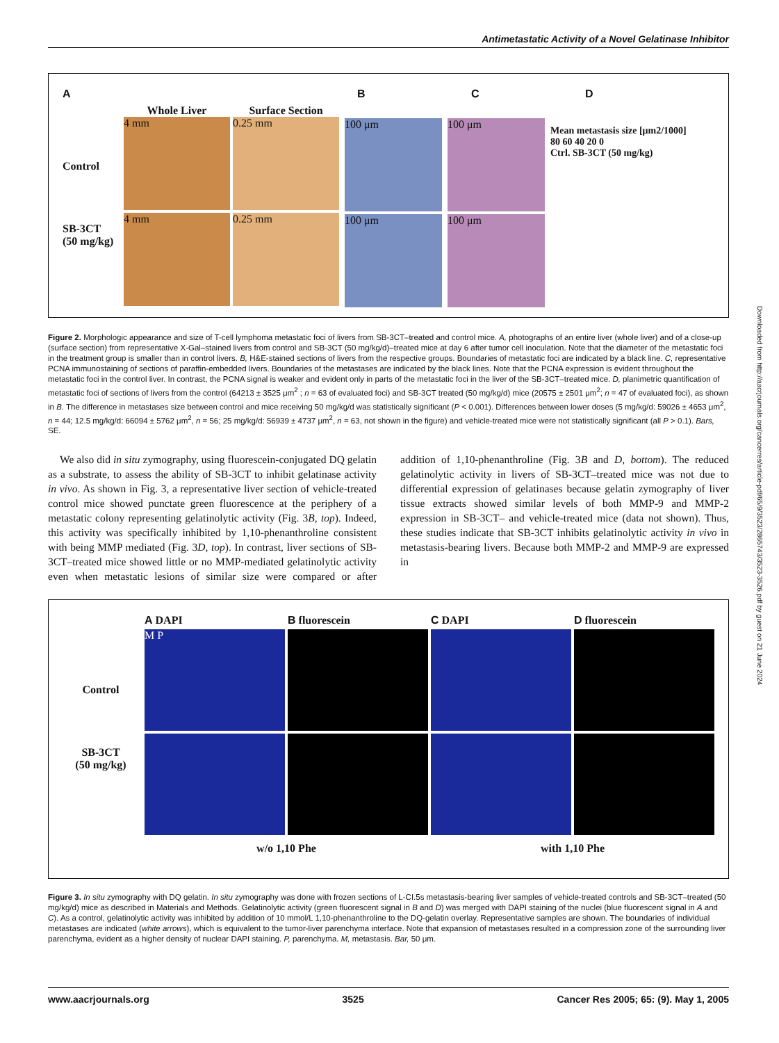Antimetastatic Activity of a Novel Gelatinase Inhibitor
ABCD
Control
SB-3CT
(50 mg/kg)
Whole Liver Surface Section
4 mm 0.25 mm
4 mm 0.25 mm
100 μm
100 μm
100 μm
100 μm
Mean metastasis size [μm2/1000]
80 60 40 20 0
Ctrl. SB-3CT (50 mg/kg)
Figure 2. Morphologic appearance and size of T-cell lymphoma metastatic foci of livers from SB-3CT–treated and control mice. A, photographs of an entire liver (whole liver) and of a close-up (surface section) from representative X-Gal–stained livers from control and SB-3CT (50 mg/kg/d)–treated mice at day 6 after tumor cell inoculation. Note that the diameter of the metastatic foci in the treatment group is smaller than in control livers. B, H&E-stained sections of livers from the respective groups. Boundaries of metastatic foci are indicated by a black line. C, representative PCNA immunostaining of sections of paraffin-embedded livers. Boundaries of the metastases are indicated by the black lines. Note that the PCNA expression is evident throughout the metastatic foci in the control liver. In contrast, the PCNA signal is weaker and evident only in parts of the metastatic foci in the liver of the SB-3CT–treated mice. D, planimetric quantification of metastatic foci of sections of livers from the control (64213 ± 3525 μm<sup>2</sup> ; n = 63 of evaluated foci) and SB-3CT treated (50 mg/kg/d) mice (20575 ± 2501 μm<sup>2</sup>; n = 47 of evaluated foci), as shown in B. The difference in metastases size between control and mice receiving 50 mg/kg/d was statistically significant (P < 0.001). Differences between lower doses (5 mg/kg/d: 59026 ± 4653 μm<sup>2</sup>, n = 44; 12.5 mg/kg/d: 66094 ± 5762 μm<sup>2</sup>, n = 56; 25 mg/kg/d: 56939 ± 4737 μm<sup>2</sup>, n = 63, not shown in the figure) and vehicle-treated mice were not statistically significant (all P > 0.1). Bars, SE.
We also did in situ zymography, using fluorescein-conjugated DQ gelatin as a substrate, to assess the ability of SB-3CT to inhibit gelatinase activity in vivo. As shown in Fig. 3, a representative liver section of vehicle-treated control mice showed punctate green fluorescence at the periphery of a metastatic colony representing gelatinolytic activity (Fig. 3B, top). Indeed, this activity was specifically inhibited by 1,10-phenanthroline consistent with being MMP mediated (Fig. 3D, top). In contrast, liver sections of SB-3CT–treated mice showed little or no MMP-mediated gelatinolytic activity even when metastatic lesions of similar size were compared or after addition of 1,10-phenanthroline (Fig. 3B and D, bottom). The reduced gelatinolytic activity in livers of SB-3CT–treated mice was not due to differential expression of gelatinases because gelatin zymography of liver tissue extracts showed similar levels of both MMP-9 and MMP-2 expression in SB-3CT– and vehicle-treated mice (data not shown). Thus, these studies indicate that SB-3CT inhibits gelatinolytic activity in vivo in metastasis-bearing livers. Because both MMP-2 and MMP-9 are expressed in
Control
SB-3CT
(50 mg/kg)
A DAPI B fluorescein C DAPI D fluorescein
M P
w/o 1,10 Phe with 1,10 Phe
Figure 3. In situ zymography with DQ gelatin. In situ zymography was done with frozen sections of L-CI.5s metastasis-bearing liver samples of vehicle-treated controls and SB-3CT–treated (50 mg/kg/d) mice as described in Materials and Methods. Gelatinolytic activity (green fluorescent signal in B and D) was merged with DAPI staining of the nuclei (blue fluorescent signal in A and C). As a control, gelatinolytic activity was inhibited by addition of 10 mmol/L 1,10-phenanthroline to the DQ-gelatin overlay. Representative samples are shown. The boundaries of individual metastases are indicated (white arrows), which is equivalent to the tumor-liver parenchyma interface. Note that expansion of metastases resulted in a compression zone of the surrounding liver parenchyma, evident as a higher density of nuclear DAPI staining. P, parenchyma. M, metastasis. Bar, 50 μm.
www.aacrjournals.org 3525 Cancer Res 2005; 65: (9). May 1, 2005
Downloaded from http://aacrjournals.org/cancerres/article-pdf/65/9/3523/2865743/3523-3526.pdf by guest on 21 June 2024